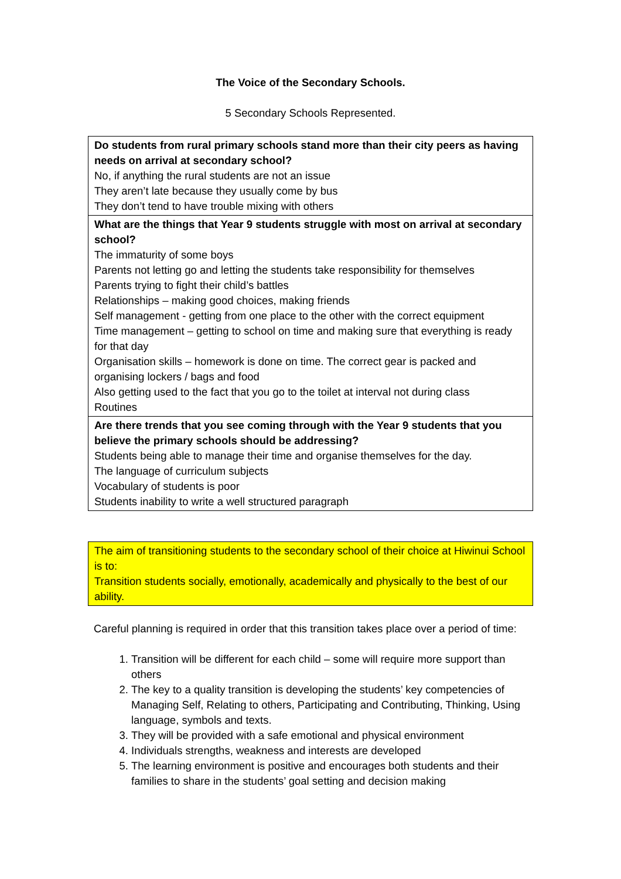The Voice of the Secondary Schools.
5 Secondary Schools Represented.
| Do students from rural primary schools stand more than their city peers as having needs on arrival at secondary school? No, if anything the rural students are not an issue They aren’t late because they usually come by bus They don’t tend to have trouble mixing with others |
| What are the things that Year 9 students struggle with most on arrival at secondary school? The immaturity of some boys Parents not letting go and letting the students take responsibility for themselves Parents trying to fight their child’s battles Relationships – making good choices, making friends Self management - getting from one place to the other with the correct equipment Time management – getting to school on time and making sure that everything is ready for that day Organisation skills – homework is done on time. The correct gear is packed and organising lockers / bags and food Also getting used to the fact that you go to the toilet at interval not during class Routines |
| Are there trends that you see coming through with the Year 9 students that you believe the primary schools should be addressing? Students being able to manage their time and organise themselves for the day. The language of curriculum subjects Vocabulary of students is poor Students inability to write a well structured paragraph |
The aim of transitioning students to the secondary school of their choice at Hiwinui School is to:
Transition students socially, emotionally, academically and physically to the best of our ability.
Careful planning is required in order that this transition takes place over a period of time:
1. Transition will be different for each child – some will require more support than others
2. The key to a quality transition is developing the students’ key competencies of Managing Self, Relating to others, Participating and Contributing, Thinking, Using language, symbols and texts.
3. They will be provided with a safe emotional and physical environment
4. Individuals strengths, weakness and interests are developed
5. The learning environment is positive and encourages both students and their families to share in the students’ goal setting and decision making